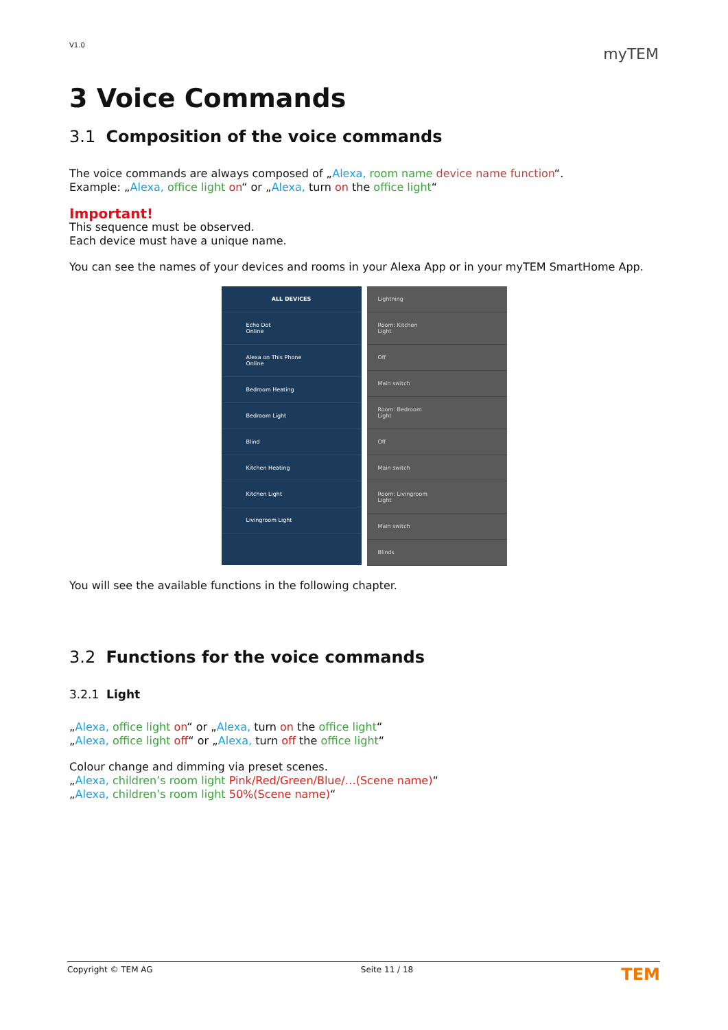V1.0 myTEM
3 Voice Commands
3.1 Composition of the voice commands
The voice commands are always composed of „Alexa, room name device name function“.
Example: „Alexa, office light on“ or „Alexa, turn on the office light“
Important!
This sequence must be observed.
Each device must have a unique name.
You can see the names of your devices and rooms in your Alexa App or in your myTEM SmartHome App.
ALL DEVICES
Echo Dot
Online
Alexa on This Phone
Online
Bedroom Heating
Bedroom Light
Blind
Kitchen Heating
Kitchen Light
Livingroom Light
Lightning
Room: Kitchen
Light
Off
Main switch
Room: Bedroom
Light
Off
Main switch
Room: Livingroom
Light
Main switch
Blinds
You will see the available functions in the following chapter.
3.2 Functions for the voice commands
3.2.1 Light
„Alexa, office light on“ or „Alexa, turn on the office light“
„Alexa, office light off“ or „Alexa, turn off the office light“
Colour change and dimming via preset scenes.
„Alexa, children’s room light Pink/Red/Green/Blue/…(Scene name)“
„Alexa, children’s room light 50%(Scene name)“
Copyright © TEM AG Seite 11 / 18 TEM